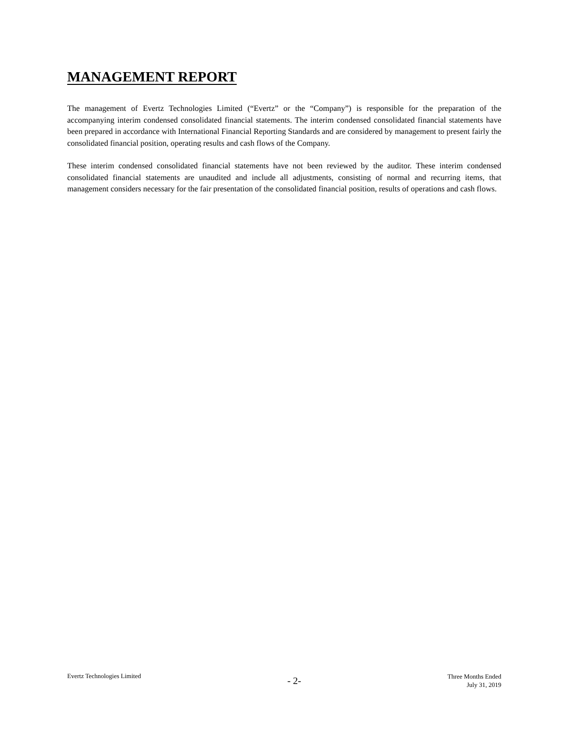MANAGEMENT REPORT
The management of Evertz Technologies Limited (“Evertz” or the “Company”) is responsible for the preparation of the accompanying interim condensed consolidated financial statements. The interim condensed consolidated financial statements have been prepared in accordance with International Financial Reporting Standards and are considered by management to present fairly the consolidated financial position, operating results and cash flows of the Company.
These interim condensed consolidated financial statements have not been reviewed by the auditor. These interim condensed consolidated financial statements are unaudited and include all adjustments, consisting of normal and recurring items, that management considers necessary for the fair presentation of the consolidated financial position, results of operations and cash flows.
Evertz Technologies Limited
- 2-
Three Months Ended
July 31, 2019